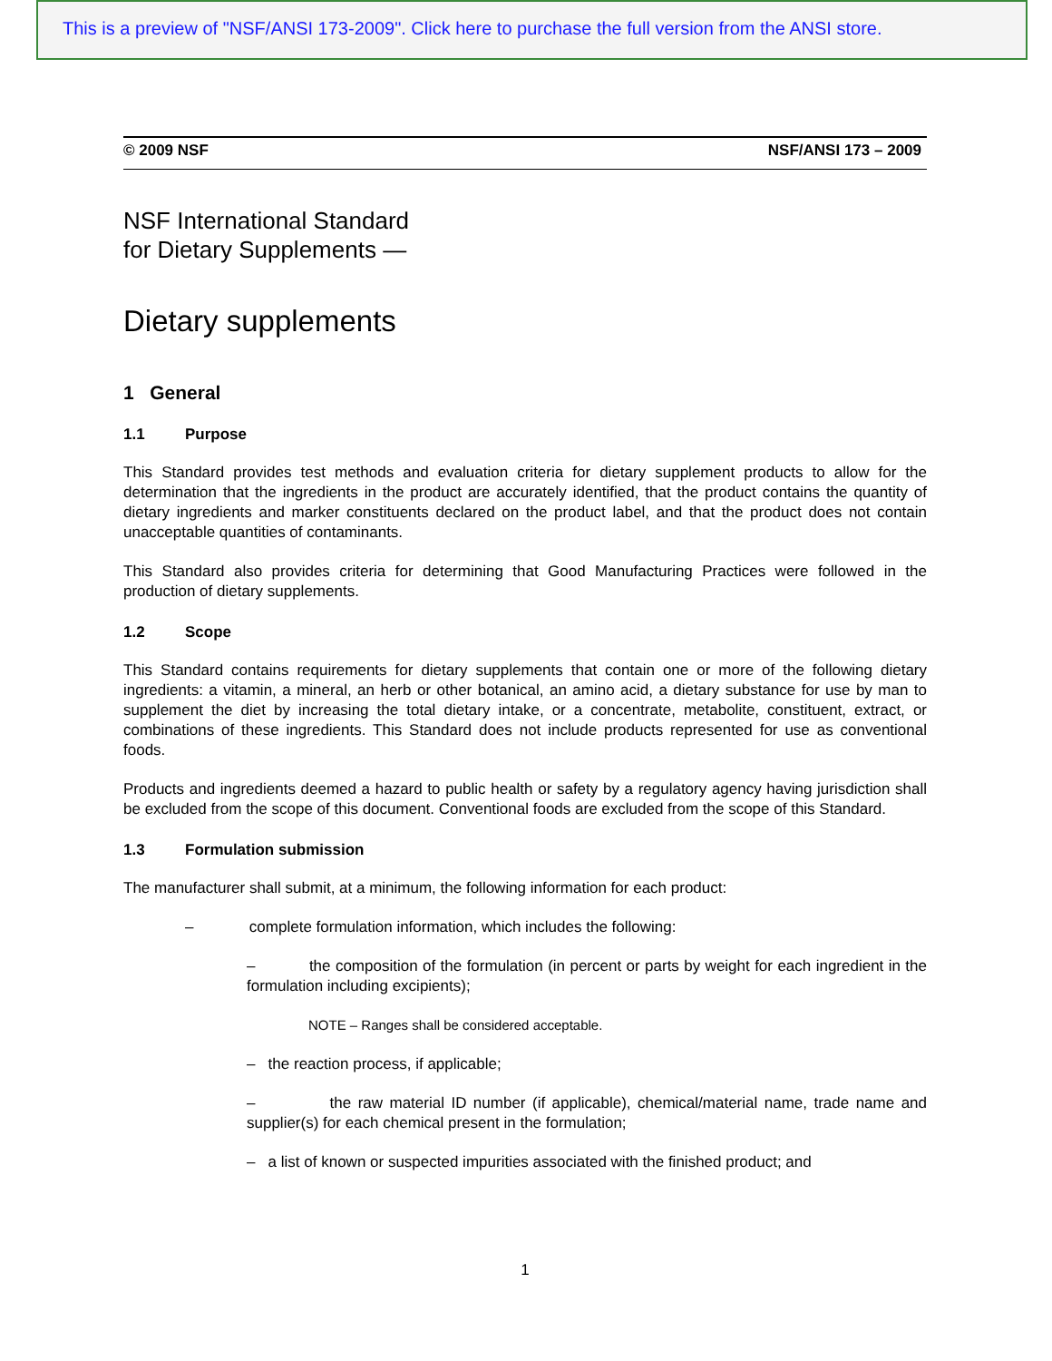This is a preview of "NSF/ANSI 173-2009". Click here to purchase the full version from the ANSI store.
© 2009 NSF NSF/ANSI 173 – 2009
NSF International Standard
for Dietary Supplements —
Dietary supplements
1 General
1.1 Purpose
This Standard provides test methods and evaluation criteria for dietary supplement products to allow for the determination that the ingredients in the product are accurately identified, that the product contains the quantity of dietary ingredients and marker constituents declared on the product label, and that the product does not contain unacceptable quantities of contaminants.
This Standard also provides criteria for determining that Good Manufacturing Practices were followed in the production of dietary supplements.
1.2 Scope
This Standard contains requirements for dietary supplements that contain one or more of the following dietary ingredients: a vitamin, a mineral, an herb or other botanical, an amino acid, a dietary substance for use by man to supplement the diet by increasing the total dietary intake, or a concentrate, metabolite, constituent, extract, or combinations of these ingredients. This Standard does not include products represented for use as conventional foods.
Products and ingredients deemed a hazard to public health or safety by a regulatory agency having jurisdiction shall be excluded from the scope of this document. Conventional foods are excluded from the scope of this Standard.
1.3 Formulation submission
The manufacturer shall submit, at a minimum, the following information for each product:
– complete formulation information, which includes the following:
– the composition of the formulation (in percent or parts by weight for each ingredient in the formulation including excipients);
NOTE – Ranges shall be considered acceptable.
– the reaction process, if applicable;
– the raw material ID number (if applicable), chemical/material name, trade name and supplier(s) for each chemical present in the formulation;
– a list of known or suspected impurities associated with the finished product; and
1